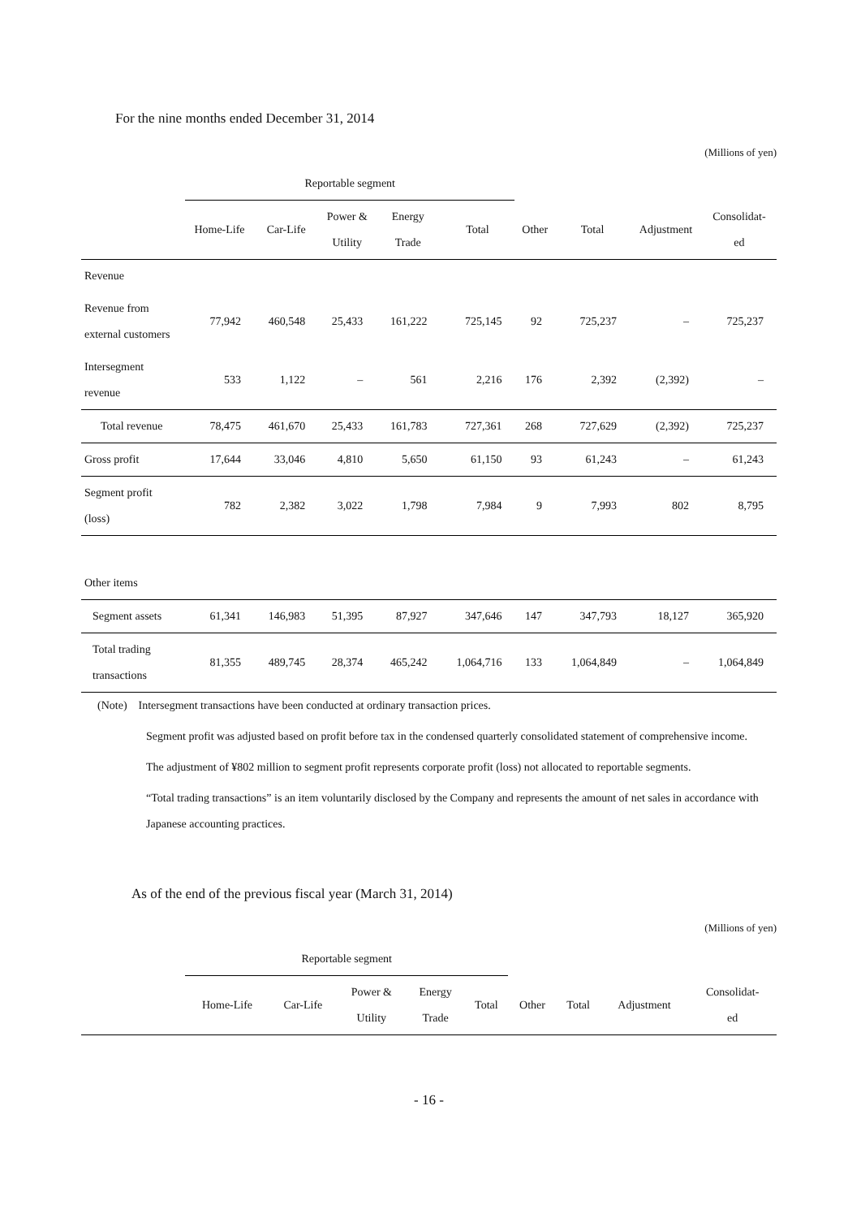For the nine months ended December 31, 2014
(Millions of yen)
| | Reportable segment | | | | | | | | |
| --- | --- | --- | --- | --- | --- | --- | --- | --- | --- |
| | Home-Life | Car-Life | Power & Utility | Energy Trade | Total | Other | Total | Adjustment | Consolidat- ed |
| Revenue | | | | | | | | | |
| Revenue from external customers | 77,942 | 460,548 | 25,433 | 161,222 | 725,145 | 92 | 725,237 | – | 725,237 |
| Intersegment revenue | 533 | 1,122 | – | 561 | 2,216 | 176 | 2,392 | (2,392) | – |
| Total revenue | 78,475 | 461,670 | 25,433 | 161,783 | 727,361 | 268 | 727,629 | (2,392) | 725,237 |
| Gross profit | 17,644 | 33,046 | 4,810 | 5,650 | 61,150 | 93 | 61,243 | – | 61,243 |
| Segment profit (loss) | 782 | 2,382 | 3,022 | 1,798 | 7,984 | 9 | 7,993 | 802 | 8,795 |
| Other items | | | | | | | | | |
| Segment assets | 61,341 | 146,983 | 51,395 | 87,927 | 347,646 | 147 | 347,793 | 18,127 | 365,920 |
| Total trading transactions | 81,355 | 489,745 | 28,374 | 465,242 | 1,064,716 | 133 | 1,064,849 | – | 1,064,849 |
(Note) Intersegment transactions have been conducted at ordinary transaction prices.
Segment profit was adjusted based on profit before tax in the condensed quarterly consolidated statement of comprehensive income.
The adjustment of ¥802 million to segment profit represents corporate profit (loss) not allocated to reportable segments.
“Total trading transactions” is an item voluntarily disclosed by the Company and represents the amount of net sales in accordance with Japanese accounting practices.
As of the end of the previous fiscal year (March 31, 2014)
(Millions of yen)
| | Reportable segment | | | | | | | | |
| --- | --- | --- | --- | --- | --- | --- | --- | --- | --- |
| | Home-Life | Car-Life | Power & Utility | Energy Trade | Total | Other | Total | Adjustment | Consolidat- ed |
- 16 -